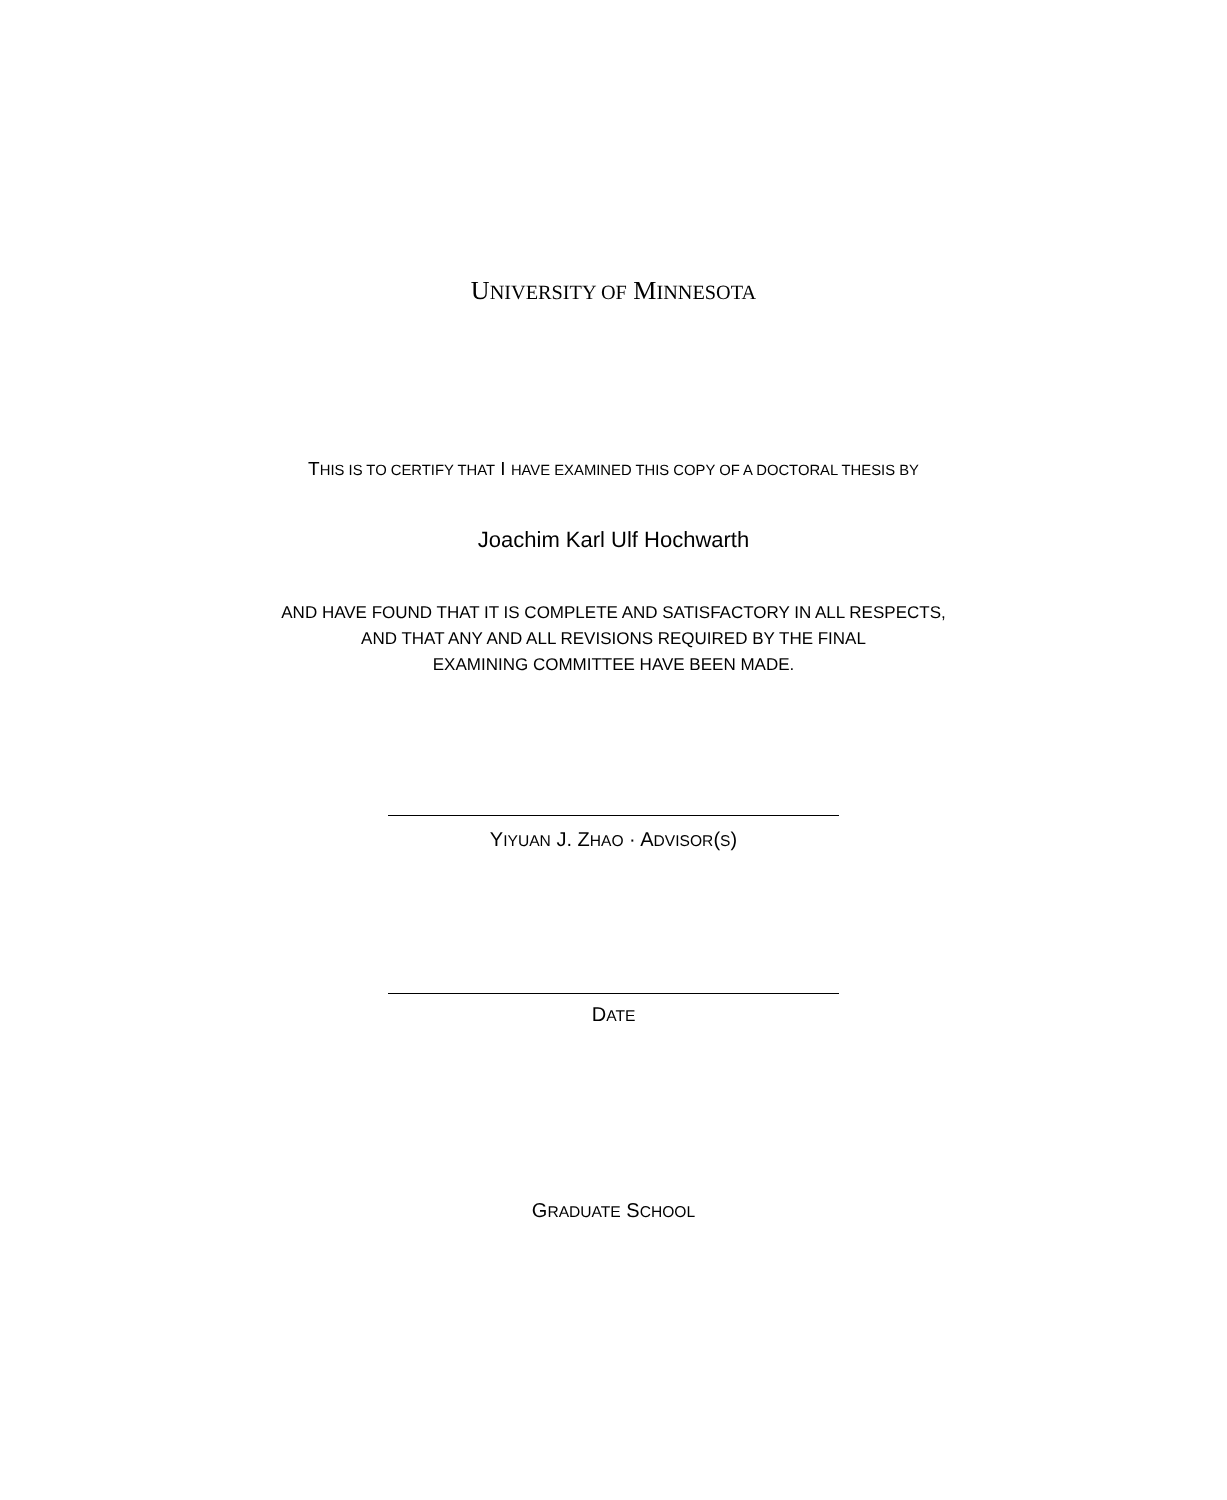UNIVERSITY OF MINNESOTA
THIS IS TO CERTIFY THAT I HAVE EXAMINED THIS COPY OF A DOCTORAL THESIS BY
Joachim Karl Ulf Hochwarth
AND HAVE FOUND THAT IT IS COMPLETE AND SATISFACTORY IN ALL RESPECTS,
AND THAT ANY AND ALL REVISIONS REQUIRED BY THE FINAL
EXAMINING COMMITTEE HAVE BEEN MADE.
YIYUAN J. ZHAO · ADVISOR(S)
DATE
GRADUATE SCHOOL